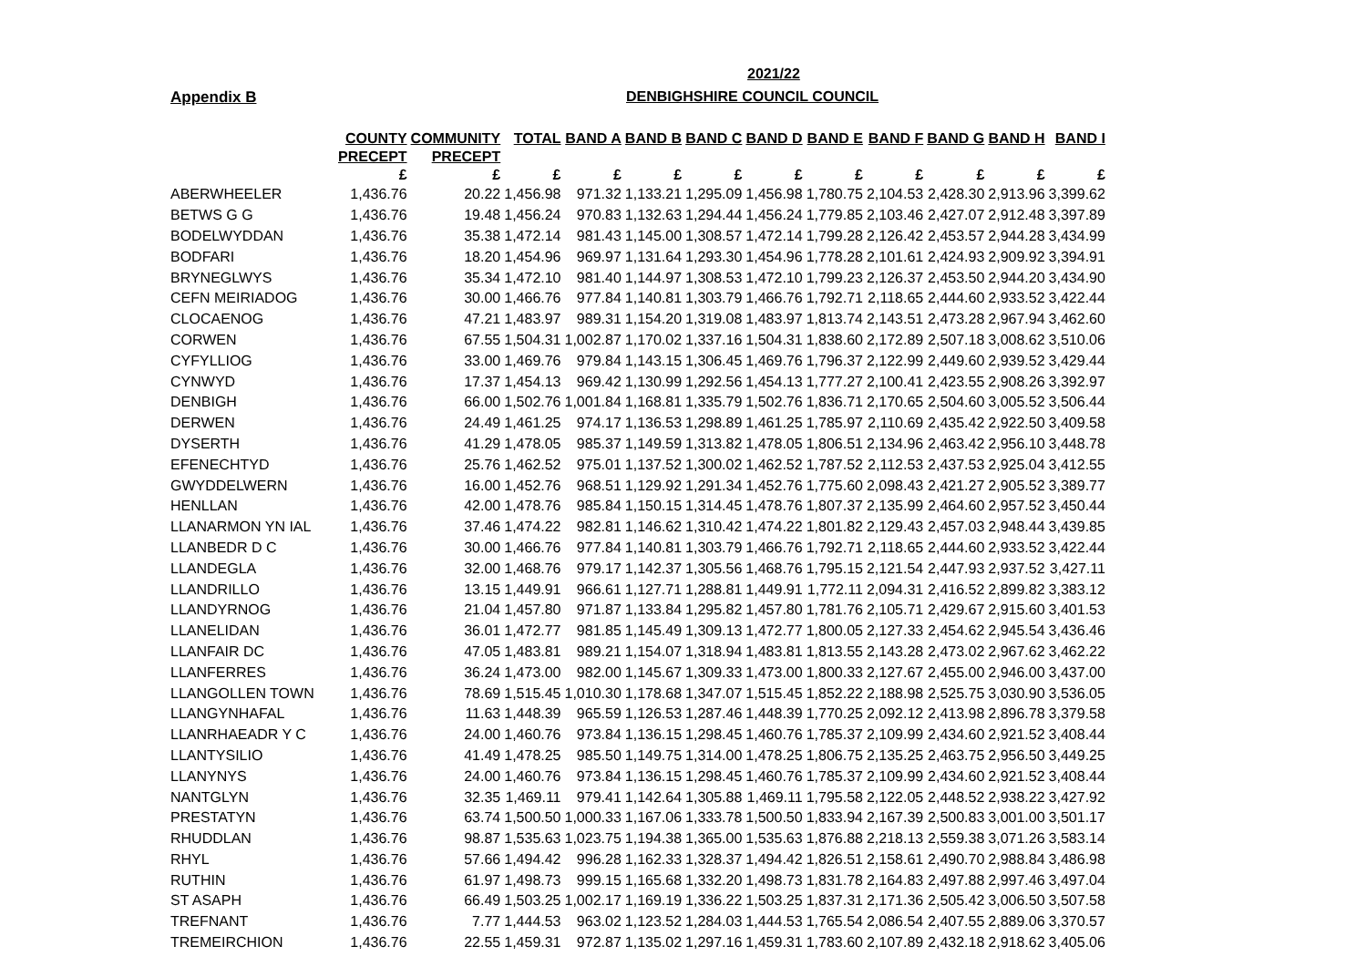2021/22
Appendix B DENBIGHSHIRE COUNCIL COUNCIL
| | COUNTY | COMMUNITY | TOTAL | BAND A | BAND B | BAND C | BAND D | BAND E | BAND F | BAND G | BAND H | BAND I |
| --- | --- | --- | --- | --- | --- | --- | --- | --- | --- | --- | --- | --- |
| | PRECEPT | PRECEPT | | | | | | | | | | |
| | £ | £ | £ | £ | £ | £ | £ | £ | £ | £ | £ | £ |
| ABERWHEELER | 1,436.76 | 20.22 | 1,456.98 | 971.32 | 1,133.21 | 1,295.09 | 1,456.98 | 1,780.75 | 2,104.53 | 2,428.30 | 2,913.96 | 3,399.62 |
| BETWS G G | 1,436.76 | 19.48 | 1,456.24 | 970.83 | 1,132.63 | 1,294.44 | 1,456.24 | 1,779.85 | 2,103.46 | 2,427.07 | 2,912.48 | 3,397.89 |
| BODELWYDDAN | 1,436.76 | 35.38 | 1,472.14 | 981.43 | 1,145.00 | 1,308.57 | 1,472.14 | 1,799.28 | 2,126.42 | 2,453.57 | 2,944.28 | 3,434.99 |
| BODFARI | 1,436.76 | 18.20 | 1,454.96 | 969.97 | 1,131.64 | 1,293.30 | 1,454.96 | 1,778.28 | 2,101.61 | 2,424.93 | 2,909.92 | 3,394.91 |
| BRYNEGLWYS | 1,436.76 | 35.34 | 1,472.10 | 981.40 | 1,144.97 | 1,308.53 | 1,472.10 | 1,799.23 | 2,126.37 | 2,453.50 | 2,944.20 | 3,434.90 |
| CEFN MEIRIADOG | 1,436.76 | 30.00 | 1,466.76 | 977.84 | 1,140.81 | 1,303.79 | 1,466.76 | 1,792.71 | 2,118.65 | 2,444.60 | 2,933.52 | 3,422.44 |
| CLOCAENOG | 1,436.76 | 47.21 | 1,483.97 | 989.31 | 1,154.20 | 1,319.08 | 1,483.97 | 1,813.74 | 2,143.51 | 2,473.28 | 2,967.94 | 3,462.60 |
| CORWEN | 1,436.76 | 67.55 | 1,504.31 | 1,002.87 | 1,170.02 | 1,337.16 | 1,504.31 | 1,838.60 | 2,172.89 | 2,507.18 | 3,008.62 | 3,510.06 |
| CYFYLLIOG | 1,436.76 | 33.00 | 1,469.76 | 979.84 | 1,143.15 | 1,306.45 | 1,469.76 | 1,796.37 | 2,122.99 | 2,449.60 | 2,939.52 | 3,429.44 |
| CYNWYD | 1,436.76 | 17.37 | 1,454.13 | 969.42 | 1,130.99 | 1,292.56 | 1,454.13 | 1,777.27 | 2,100.41 | 2,423.55 | 2,908.26 | 3,392.97 |
| DENBIGH | 1,436.76 | 66.00 | 1,502.76 | 1,001.84 | 1,168.81 | 1,335.79 | 1,502.76 | 1,836.71 | 2,170.65 | 2,504.60 | 3,005.52 | 3,506.44 |
| DERWEN | 1,436.76 | 24.49 | 1,461.25 | 974.17 | 1,136.53 | 1,298.89 | 1,461.25 | 1,785.97 | 2,110.69 | 2,435.42 | 2,922.50 | 3,409.58 |
| DYSERTH | 1,436.76 | 41.29 | 1,478.05 | 985.37 | 1,149.59 | 1,313.82 | 1,478.05 | 1,806.51 | 2,134.96 | 2,463.42 | 2,956.10 | 3,448.78 |
| EFENECHTYD | 1,436.76 | 25.76 | 1,462.52 | 975.01 | 1,137.52 | 1,300.02 | 1,462.52 | 1,787.52 | 2,112.53 | 2,437.53 | 2,925.04 | 3,412.55 |
| GWYDDELWERN | 1,436.76 | 16.00 | 1,452.76 | 968.51 | 1,129.92 | 1,291.34 | 1,452.76 | 1,775.60 | 2,098.43 | 2,421.27 | 2,905.52 | 3,389.77 |
| HENLLAN | 1,436.76 | 42.00 | 1,478.76 | 985.84 | 1,150.15 | 1,314.45 | 1,478.76 | 1,807.37 | 2,135.99 | 2,464.60 | 2,957.52 | 3,450.44 |
| LLANARMON YN IAL | 1,436.76 | 37.46 | 1,474.22 | 982.81 | 1,146.62 | 1,310.42 | 1,474.22 | 1,801.82 | 2,129.43 | 2,457.03 | 2,948.44 | 3,439.85 |
| LLANBEDR D C | 1,436.76 | 30.00 | 1,466.76 | 977.84 | 1,140.81 | 1,303.79 | 1,466.76 | 1,792.71 | 2,118.65 | 2,444.60 | 2,933.52 | 3,422.44 |
| LLANDEGLA | 1,436.76 | 32.00 | 1,468.76 | 979.17 | 1,142.37 | 1,305.56 | 1,468.76 | 1,795.15 | 2,121.54 | 2,447.93 | 2,937.52 | 3,427.11 |
| LLANDRILLO | 1,436.76 | 13.15 | 1,449.91 | 966.61 | 1,127.71 | 1,288.81 | 1,449.91 | 1,772.11 | 2,094.31 | 2,416.52 | 2,899.82 | 3,383.12 |
| LLANDYRNOG | 1,436.76 | 21.04 | 1,457.80 | 971.87 | 1,133.84 | 1,295.82 | 1,457.80 | 1,781.76 | 2,105.71 | 2,429.67 | 2,915.60 | 3,401.53 |
| LLANELIDAN | 1,436.76 | 36.01 | 1,472.77 | 981.85 | 1,145.49 | 1,309.13 | 1,472.77 | 1,800.05 | 2,127.33 | 2,454.62 | 2,945.54 | 3,436.46 |
| LLANFAIR DC | 1,436.76 | 47.05 | 1,483.81 | 989.21 | 1,154.07 | 1,318.94 | 1,483.81 | 1,813.55 | 2,143.28 | 2,473.02 | 2,967.62 | 3,462.22 |
| LLANFERRES | 1,436.76 | 36.24 | 1,473.00 | 982.00 | 1,145.67 | 1,309.33 | 1,473.00 | 1,800.33 | 2,127.67 | 2,455.00 | 2,946.00 | 3,437.00 |
| LLANGOLLEN TOWN | 1,436.76 | 78.69 | 1,515.45 | 1,010.30 | 1,178.68 | 1,347.07 | 1,515.45 | 1,852.22 | 2,188.98 | 2,525.75 | 3,030.90 | 3,536.05 |
| LLANGYNHAFAL | 1,436.76 | 11.63 | 1,448.39 | 965.59 | 1,126.53 | 1,287.46 | 1,448.39 | 1,770.25 | 2,092.12 | 2,413.98 | 2,896.78 | 3,379.58 |
| LLANRHAEADR Y C | 1,436.76 | 24.00 | 1,460.76 | 973.84 | 1,136.15 | 1,298.45 | 1,460.76 | 1,785.37 | 2,109.99 | 2,434.60 | 2,921.52 | 3,408.44 |
| LLANTYSILIO | 1,436.76 | 41.49 | 1,478.25 | 985.50 | 1,149.75 | 1,314.00 | 1,478.25 | 1,806.75 | 2,135.25 | 2,463.75 | 2,956.50 | 3,449.25 |
| LLANYNYS | 1,436.76 | 24.00 | 1,460.76 | 973.84 | 1,136.15 | 1,298.45 | 1,460.76 | 1,785.37 | 2,109.99 | 2,434.60 | 2,921.52 | 3,408.44 |
| NANTGLYN | 1,436.76 | 32.35 | 1,469.11 | 979.41 | 1,142.64 | 1,305.88 | 1,469.11 | 1,795.58 | 2,122.05 | 2,448.52 | 2,938.22 | 3,427.92 |
| PRESTATYN | 1,436.76 | 63.74 | 1,500.50 | 1,000.33 | 1,167.06 | 1,333.78 | 1,500.50 | 1,833.94 | 2,167.39 | 2,500.83 | 3,001.00 | 3,501.17 |
| RHUDDLAN | 1,436.76 | 98.87 | 1,535.63 | 1,023.75 | 1,194.38 | 1,365.00 | 1,535.63 | 1,876.88 | 2,218.13 | 2,559.38 | 3,071.26 | 3,583.14 |
| RHYL | 1,436.76 | 57.66 | 1,494.42 | 996.28 | 1,162.33 | 1,328.37 | 1,494.42 | 1,826.51 | 2,158.61 | 2,490.70 | 2,988.84 | 3,486.98 |
| RUTHIN | 1,436.76 | 61.97 | 1,498.73 | 999.15 | 1,165.68 | 1,332.20 | 1,498.73 | 1,831.78 | 2,164.83 | 2,497.88 | 2,997.46 | 3,497.04 |
| ST ASAPH | 1,436.76 | 66.49 | 1,503.25 | 1,002.17 | 1,169.19 | 1,336.22 | 1,503.25 | 1,837.31 | 2,171.36 | 2,505.42 | 3,006.50 | 3,507.58 |
| TREFNANT | 1,436.76 | 7.77 | 1,444.53 | 963.02 | 1,123.52 | 1,284.03 | 1,444.53 | 1,765.54 | 2,086.54 | 2,407.55 | 2,889.06 | 3,370.57 |
| TREMEIRCHION | 1,436.76 | 22.55 | 1,459.31 | 972.87 | 1,135.02 | 1,297.16 | 1,459.31 | 1,783.60 | 2,107.89 | 2,432.18 | 2,918.62 | 3,405.06 |